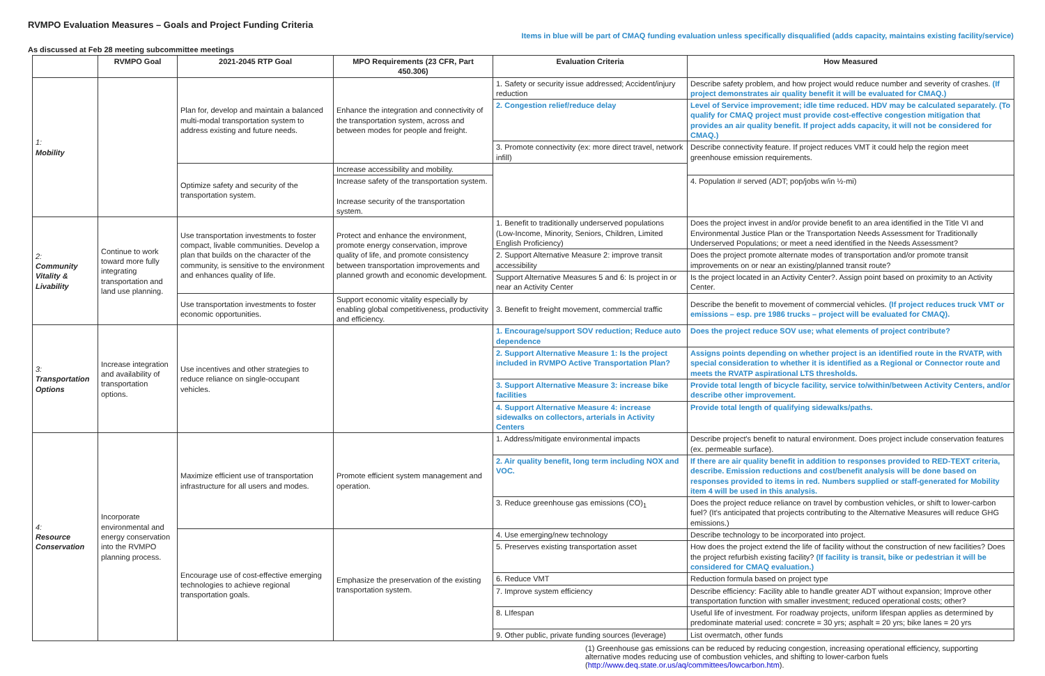RVMPO Evaluation Measures – Goals and Project Funding Criteria
Items in blue will be part of CMAQ funding evaluation unless specifically disqualified (adds capacity, maintains existing facility/service)
As discussed at Feb 28 meeting subcommittee meetings
| | RVMPO Goal | 2021-2045 RTP Goal | MPO Requirements (23 CFR, Part 450.306) | Evaluation Criteria | How Measured |
| --- | --- | --- | --- | --- | --- |
| 1: Mobility | | Plan for, develop and maintain a balanced multi-modal transportation system to address existing and future needs. | Enhance the integration and connectivity of the transportation system, across and between modes for people and freight. | 1. Safety or security issue addressed; Accident/injury reduction | Describe safety problem, and how project would reduce number and severity of crashes. (If project demonstrates air quality benefit it will be evaluated for CMAQ.) |
| | | | | 2. Congestion relief/reduce delay | Level of Service improvement; idle time reduced. HDV may be calculated separately. (To qualify for CMAQ project must provide cost-effective congestion mitigation that provides an air quality benefit. If project adds capacity, it will not be considered for CMAQ.) |
| | | | | 3. Promote connectivity (ex: more direct travel, network infill) | Describe connectivity feature. If project reduces VMT it could help the region meet greenhouse emission requirements. |
| | | Optimize safety and security of the transportation system. | Increase accessibility and mobility. | | |
| | | | Increase safety of the transportation system. Increase security of the transportation system. | | 4. Population # served (ADT; pop/jobs w/in ½-mi) |
| 2: Community Vitality & Livability | Continue to work toward more fully integrating transportation and land use planning. | Use transportation investments to foster compact, livable communities. Develop a plan that builds on the character of the community, is sensitive to the environment and enhances quality of life. | Protect and enhance the environment, promote energy conservation, improve quality of life, and promote consistency between transportation improvements and planned growth and economic development. | 1. Benefit to traditionally underserved populations (Low-Income, Minority, Seniors, Children, Limited English Proficiency) | Does the project invest in and/or provide benefit to an area identified in the Title VI and Environmental Justice Plan or the Transportation Needs Assessment for Traditionally Underserved Populations; or meet a need identified in the Needs Assessment? |
| | | | | 2. Support Alternative Measure 2: improve transit accessibility | Does the project promote alternate modes of transportation and/or promote transit improvements on or near an existing/planned transit route? |
| | | | | Support Alternative Measures 5 and 6: Is project in or near an Activity Center | Is the project located in an Activity Center?. Assign point based on proximity to an Activity Center. |
| | | Use transportation investments to foster economic opportunities. | Support economic vitality especially by enabling global competitiveness, productivity and efficiency. | 3. Benefit to freight movement, commercial traffic | Describe the benefit to movement of commercial vehicles. (If project reduces truck VMT or emissions – esp. pre 1986 trucks – project will be evaluated for CMAQ). |
| 3: Transportation Options | Increase integration and availability of transportation options. | Use incentives and other strategies to reduce reliance on single-occupant vehicles. | | 1. Encourage/support SOV reduction; Reduce auto dependence | Does the project reduce SOV use; what elements of project contribute? |
| | | | | 2. Support Alternative Measure 1: Is the project included in RVMPO Active Transportation Plan? | Assigns points depending on whether project is an identified route in the RVATP, with special consideration to whether it is identified as a Regional or Connector route and meets the RVATP aspirational LTS thresholds. |
| | | | | 3. Support Alternative Measure 3: increase bike facilities | Provide total length of bicycle facility, service to/within/between Activity Centers, and/or describe other improvement. |
| | | | | 4. Support Alternative Measure 4: increase sidewalks on collectors, arterials in Activity Centers | Provide total length of qualifying sidewalks/paths. |
| 4: Resource Conservation | Incorporate environmental and energy conservation into the RVMPO planning process. | Maximize efficient use of transportation infrastructure for all users and modes. | Promote efficient system management and operation. | 1. Address/mitigate environmental impacts | Describe project's benefit to natural environment. Does project include conservation features (ex. permeable surface). |
| | | | | 2. Air quality benefit, long term including NOX and VOC. | If there are air quality benefit in addition to responses provided to RED-TEXT criteria, describe. Emission reductions and cost/benefit analysis will be done based on responses provided to items in red. Numbers supplied or staff-generated for Mobility item 4 will be used in this analysis. |
| | | | | 3. Reduce greenhouse gas emissions (CO)<sub>1</sub> | Does the project reduce reliance on travel by combustion vehicles, or shift to lower-carbon fuel? (It's anticipated that projects contributing to the Alternative Measures will reduce GHG emissions.) |
| | | Encourage use of cost-effective emerging technologies to achieve regional transportation goals. | Emphasize the preservation of the existing transportation system. | 4. Use emerging/new technology | Describe technology to be incorporated into project. |
| | | | | 5. Preserves existing transportation asset | How does the project extend the life of facility without the construction of new facilities? Does the project refurbish existing facility? (If facility is transit, bike or pedestrian it will be considered for CMAQ evaluation.) |
| | | | | 6. Reduce VMT | Reduction formula based on project type |
| | | | | 7. Improve system efficiency | Describe efficiency: Facility able to handle greater ADT without expansion; Improve other transportation function with smaller investment; reduced operational costs; other? |
| | | | | 8. LIfespan | Useful life of investment. For roadway projects, uniform lifespan applies as determined by predominate material used: concrete = 30 yrs; asphalt = 20 yrs; bike lanes = 20 yrs |
| | | | | 9. Other public, private funding sources (leverage) | List overmatch, other funds |
(1) Greenhouse gas emissions can be reduced by reducing congestion, increasing operational efficiency, supporting alternative modes reducing use of combustion vehicles, and shifting to lower-carbon fuels (http://www.deq.state.or.us/aq/committees/lowcarbon.htm).